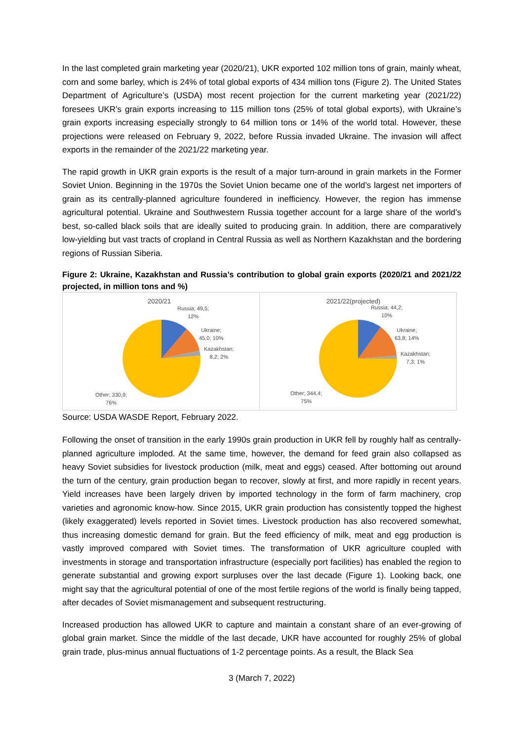In the last completed grain marketing year (2020/21), UKR exported 102 million tons of grain, mainly wheat, corn and some barley, which is 24% of total global exports of 434 million tons (Figure 2). The United States Department of Agriculture’s (USDA) most recent projection for the current marketing year (2021/22) foresees UKR’s grain exports increasing to 115 million tons (25% of total global exports), with Ukraine’s grain exports increasing especially strongly to 64 million tons or 14% of the world total. However, these projections were released on February 9, 2022, before Russia invaded Ukraine. The invasion will affect exports in the remainder of the 2021/22 marketing year.
The rapid growth in UKR grain exports is the result of a major turn-around in grain markets in the Former Soviet Union. Beginning in the 1970s the Soviet Union became one of the world’s largest net importers of grain as its centrally-planned agriculture foundered in inefficiency. However, the region has immense agricultural potential. Ukraine and Southwestern Russia together account for a large share of the world’s best, so-called black soils that are ideally suited to producing grain. In addition, there are comparatively low-yielding but vast tracts of cropland in Central Russia as well as Northern Kazakhstan and the bordering regions of Russian Siberia.
Figure 2: Ukraine, Kazakhstan and Russia’s contribution to global grain exports (2020/21 and 2021/22 projected, in million tons and %)
2020/21
Russia; 49,5;
12%
Ukraine;
45,0; 10%
Kazakhstan;
8,2; 2%
Other; 330,9;
76%
2021/22(projected)
Russia; 44,2;
10%
Ukraine;
63,8; 14%
Kazakhstan;
7,3; 1%
Other; 344,4;
75%
Source: USDA WASDE Report, February 2022.
Following the onset of transition in the early 1990s grain production in UKR fell by roughly half as centrally-planned agriculture imploded. At the same time, however, the demand for feed grain also collapsed as heavy Soviet subsidies for livestock production (milk, meat and eggs) ceased. After bottoming out around the turn of the century, grain production began to recover, slowly at first, and more rapidly in recent years. Yield increases have been largely driven by imported technology in the form of farm machinery, crop varieties and agronomic know-how. Since 2015, UKR grain production has consistently topped the highest (likely exaggerated) levels reported in Soviet times. Livestock production has also recovered somewhat, thus increasing domestic demand for grain. But the feed efficiency of milk, meat and egg production is vastly improved compared with Soviet times. The transformation of UKR agriculture coupled with investments in storage and transportation infrastructure (especially port facilities) has enabled the region to generate substantial and growing export surpluses over the last decade (Figure 1). Looking back, one might say that the agricultural potential of one of the most fertile regions of the world is finally being tapped, after decades of Soviet mismanagement and subsequent restructuring.
Increased production has allowed UKR to capture and maintain a constant share of an ever-growing of global grain market. Since the middle of the last decade, UKR have accounted for roughly 25% of global grain trade, plus-minus annual fluctuations of 1-2 percentage points. As a result, the Black Sea
3 (March 7, 2022)